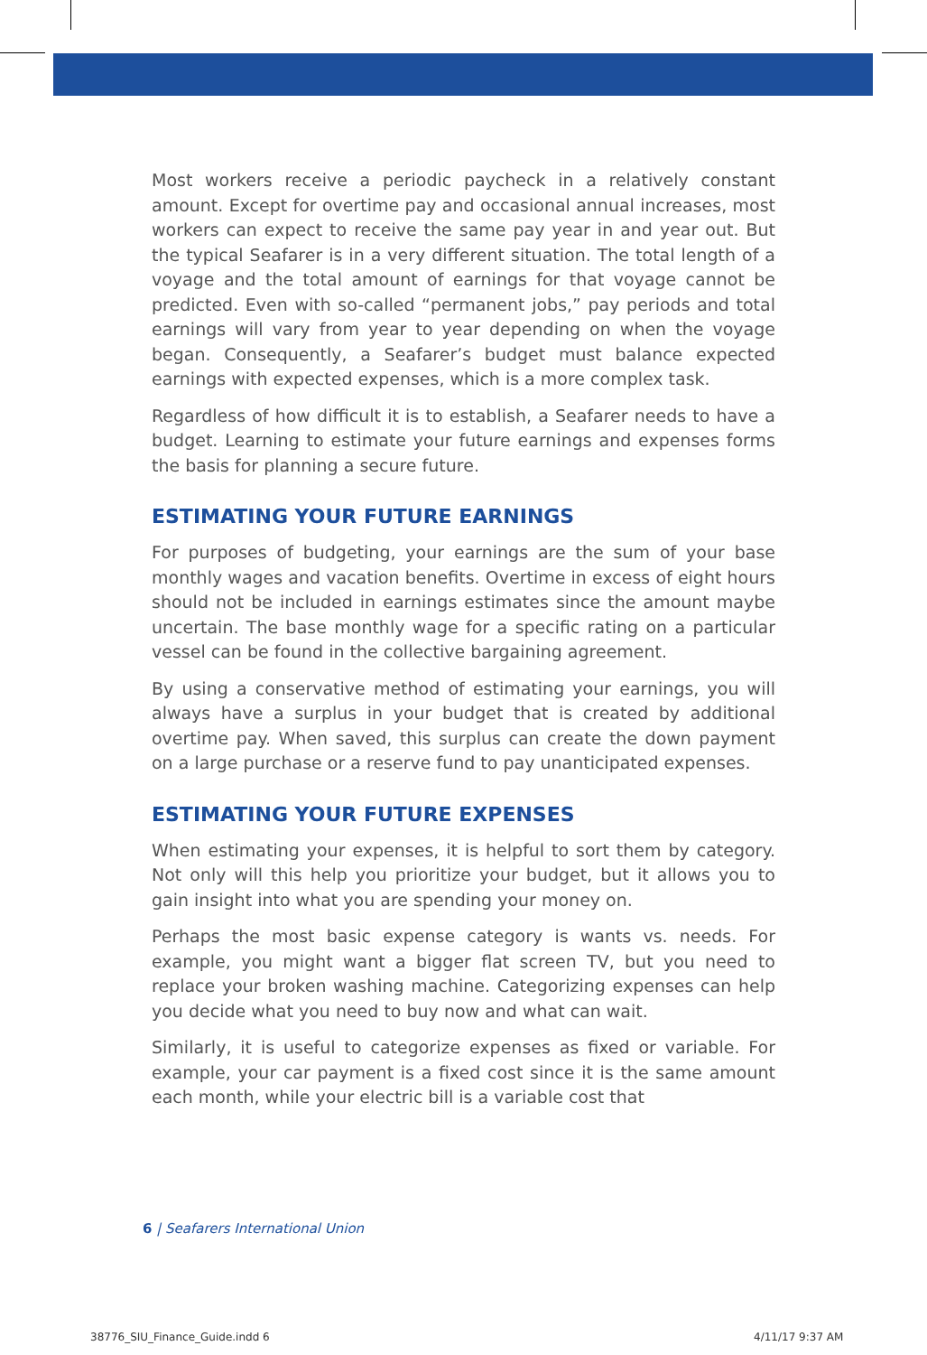Most workers receive a periodic paycheck in a relatively constant amount. Except for overtime pay and occasional annual increases, most workers can expect to receive the same pay year in and year out. But the typical Seafarer is in a very different situation. The total length of a voyage and the total amount of earnings for that voyage cannot be predicted. Even with so-called “permanent jobs,” pay periods and total earnings will vary from year to year depending on when the voyage began. Consequently, a Seafarer’s budget must balance expected earnings with expected expenses, which is a more complex task.
Regardless of how difficult it is to establish, a Seafarer needs to have a budget. Learning to estimate your future earnings and expenses forms the basis for planning a secure future.
ESTIMATING YOUR FUTURE EARNINGS
For purposes of budgeting, your earnings are the sum of your base monthly wages and vacation benefits. Overtime in excess of eight hours should not be included in earnings estimates since the amount maybe uncertain. The base monthly wage for a specific rating on a particular vessel can be found in the collective bargaining agreement.
By using a conservative method of estimating your earnings, you will always have a surplus in your budget that is created by additional overtime pay. When saved, this surplus can create the down payment on a large purchase or a reserve fund to pay unanticipated expenses.
ESTIMATING YOUR FUTURE EXPENSES
When estimating your expenses, it is helpful to sort them by category. Not only will this help you prioritize your budget, but it allows you to gain insight into what you are spending your money on.
Perhaps the most basic expense category is wants vs. needs. For example, you might want a bigger flat screen TV, but you need to replace your broken washing machine. Categorizing expenses can help you decide what you need to buy now and what can wait.
Similarly, it is useful to categorize expenses as fixed or variable. For example, your car payment is a fixed cost since it is the same amount each month, while your electric bill is a variable cost that
6 | Seafarers International Union
38776_SIU_Finance_Guide.indd 6 4/11/17 9:37 AM